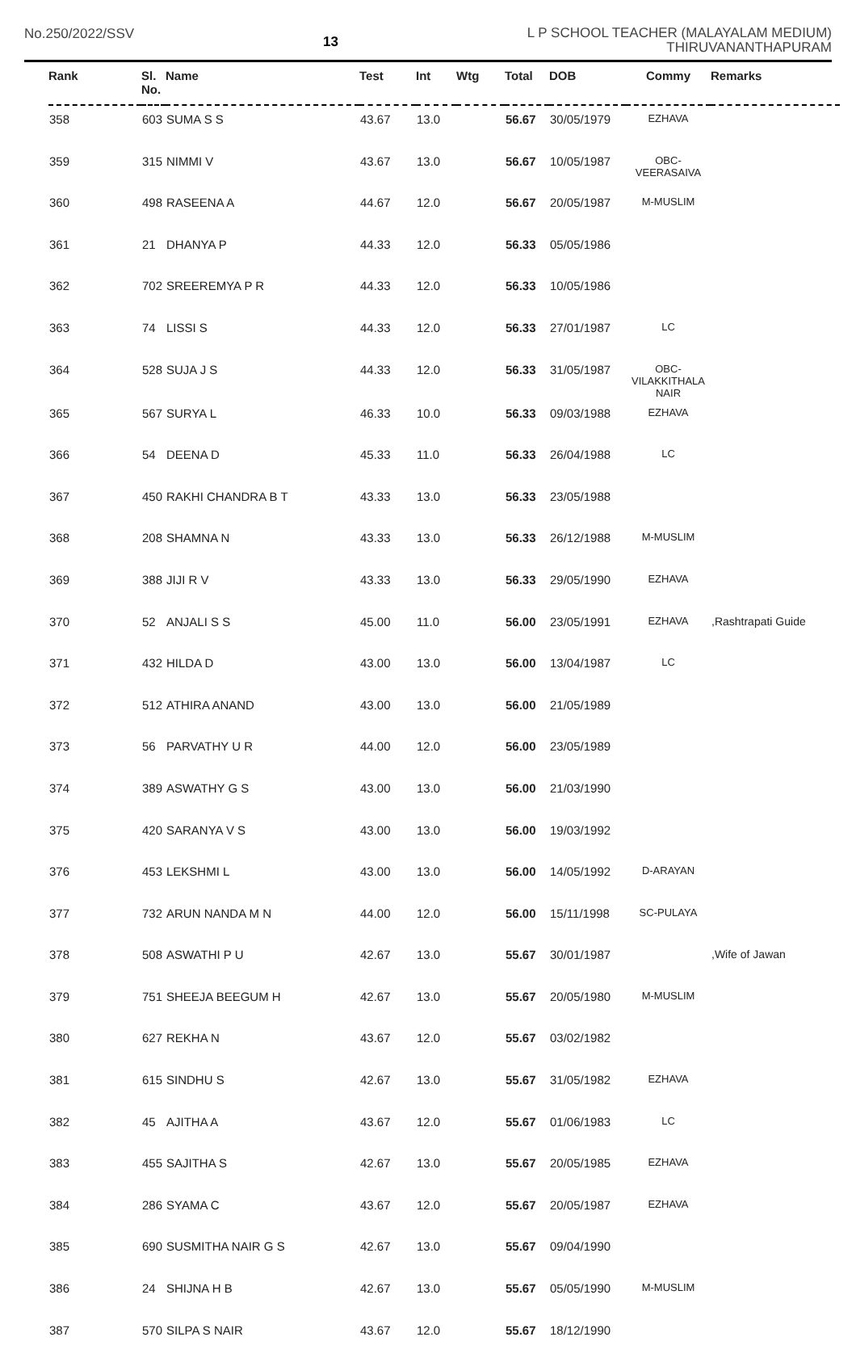No.250/2022/SSV
13
L P SCHOOL TEACHER (MALAYALAM MEDIUM)
THIRUVANANTHAPURAM
| Rank | Sl. No. | Name | Test | Int | Wtg | Total | DOB | Commy | Remarks |
| --- | --- | --- | --- | --- | --- | --- | --- | --- | --- |
| 358 | 603 | SUMA S S | 43.67 | 13.0 | | 56.67 | 30/05/1979 | EZHAVA | |
| 359 | 315 | NIMMI V | 43.67 | 13.0 | | 56.67 | 10/05/1987 | OBC-VEERASAIVA | |
| 360 | 498 | RASEENA A | 44.67 | 12.0 | | 56.67 | 20/05/1987 | M-MUSLIM | |
| 361 | 21 | DHANYA P | 44.33 | 12.0 | | 56.33 | 05/05/1986 | | |
| 362 | 702 | SREEREMYA P R | 44.33 | 12.0 | | 56.33 | 10/05/1986 | | |
| 363 | 74 | LISSI S | 44.33 | 12.0 | | 56.33 | 27/01/1987 | LC | |
| 364 | 528 | SUJA J S | 44.33 | 12.0 | | 56.33 | 31/05/1987 | OBC- VILAKKITHALA NAIR | |
| 365 | 567 | SURYA L | 46.33 | 10.0 | | 56.33 | 09/03/1988 | EZHAVA | |
| 366 | 54 | DEENA D | 45.33 | 11.0 | | 56.33 | 26/04/1988 | LC | |
| 367 | 450 | RAKHI CHANDRA B T | 43.33 | 13.0 | | 56.33 | 23/05/1988 | | |
| 368 | 208 | SHAMNA N | 43.33 | 13.0 | | 56.33 | 26/12/1988 | M-MUSLIM | |
| 369 | 388 | JIJI R V | 43.33 | 13.0 | | 56.33 | 29/05/1990 | EZHAVA | |
| 370 | 52 | ANJALI S S | 45.00 | 11.0 | | 56.00 | 23/05/1991 | EZHAVA | ,Rashtrapati Guide |
| 371 | 432 | HILDA D | 43.00 | 13.0 | | 56.00 | 13/04/1987 | LC | |
| 372 | 512 | ATHIRA ANAND | 43.00 | 13.0 | | 56.00 | 21/05/1989 | | |
| 373 | 56 | PARVATHY U R | 44.00 | 12.0 | | 56.00 | 23/05/1989 | | |
| 374 | 389 | ASWATHY G S | 43.00 | 13.0 | | 56.00 | 21/03/1990 | | |
| 375 | 420 | SARANYA V S | 43.00 | 13.0 | | 56.00 | 19/03/1992 | | |
| 376 | 453 | LEKSHMI L | 43.00 | 13.0 | | 56.00 | 14/05/1992 | D-ARAYAN | |
| 377 | 732 | ARUN NANDA M N | 44.00 | 12.0 | | 56.00 | 15/11/1998 | SC-PULAYA | |
| 378 | 508 | ASWATHI P U | 42.67 | 13.0 | | 55.67 | 30/01/1987 | | ,Wife of Jawan |
| 379 | 751 | SHEEJA BEEGUM H | 42.67 | 13.0 | | 55.67 | 20/05/1980 | M-MUSLIM | |
| 380 | 627 | REKHA N | 43.67 | 12.0 | | 55.67 | 03/02/1982 | | |
| 381 | 615 | SINDHU S | 42.67 | 13.0 | | 55.67 | 31/05/1982 | EZHAVA | |
| 382 | 45 | AJITHA A | 43.67 | 12.0 | | 55.67 | 01/06/1983 | LC | |
| 383 | 455 | SAJITHA S | 42.67 | 13.0 | | 55.67 | 20/05/1985 | EZHAVA | |
| 384 | 286 | SYAMA C | 43.67 | 12.0 | | 55.67 | 20/05/1987 | EZHAVA | |
| 385 | 690 | SUSMITHA NAIR G S | 42.67 | 13.0 | | 55.67 | 09/04/1990 | | |
| 386 | 24 | SHIJNA H B | 42.67 | 13.0 | | 55.67 | 05/05/1990 | M-MUSLIM | |
| 387 | 570 | SILPA S NAIR | 43.67 | 12.0 | | 55.67 | 18/12/1990 | | |